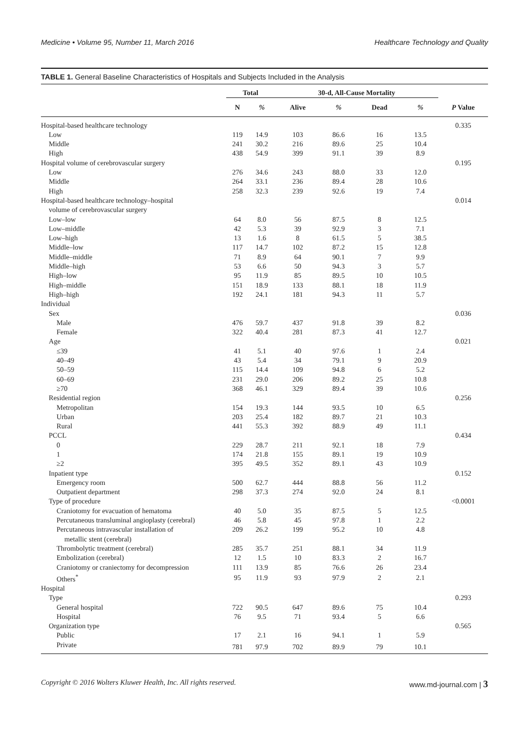Medicine • Volume 95, Number 11, March 2016 Healthcare Technology and Quality
TABLE 1. General Baseline Characteristics of Hospitals and Subjects Included in the Analysis
| | Total | | 30-d, All-Cause Mortality | | | | |
| --- | --- | --- | --- | --- | --- | --- | --- |
| | N | % | Alive | % | Dead | % | P Value |
| Hospital-based healthcare technology | | | | | | | 0.335 |
| Low | 119 | 14.9 | 103 | 86.6 | 16 | 13.5 | |
| Middle | 241 | 30.2 | 216 | 89.6 | 25 | 10.4 | |
| High | 438 | 54.9 | 399 | 91.1 | 39 | 8.9 | |
| Hospital volume of cerebrovascular surgery | | | | | | | 0.195 |
| Low | 276 | 34.6 | 243 | 88.0 | 33 | 12.0 | |
| Middle | 264 | 33.1 | 236 | 89.4 | 28 | 10.6 | |
| High | 258 | 32.3 | 239 | 92.6 | 19 | 7.4 | |
| Hospital-based healthcare technology–hospital volume of cerebrovascular surgery | | | | | | | 0.014 |
| Low–low | 64 | 8.0 | 56 | 87.5 | 8 | 12.5 | |
| Low–middle | 42 | 5.3 | 39 | 92.9 | 3 | 7.1 | |
| Low–high | 13 | 1.6 | 8 | 61.5 | 5 | 38.5 | |
| Middle–low | 117 | 14.7 | 102 | 87.2 | 15 | 12.8 | |
| Middle–middle | 71 | 8.9 | 64 | 90.1 | 7 | 9.9 | |
| Middle–high | 53 | 6.6 | 50 | 94.3 | 3 | 5.7 | |
| High–low | 95 | 11.9 | 85 | 89.5 | 10 | 10.5 | |
| High–middle | 151 | 18.9 | 133 | 88.1 | 18 | 11.9 | |
| High–high | 192 | 24.1 | 181 | 94.3 | 11 | 5.7 | |
| Individual | | | | | | | |
| Sex | | | | | | | 0.036 |
| Male | 476 | 59.7 | 437 | 91.8 | 39 | 8.2 | |
| Female | 322 | 40.4 | 281 | 87.3 | 41 | 12.7 | |
| Age | | | | | | | 0.021 |
| ≤39 | 41 | 5.1 | 40 | 97.6 | 1 | 2.4 | |
| 40–49 | 43 | 5.4 | 34 | 79.1 | 9 | 20.9 | |
| 50–59 | 115 | 14.4 | 109 | 94.8 | 6 | 5.2 | |
| 60–69 | 231 | 29.0 | 206 | 89.2 | 25 | 10.8 | |
| ≥70 | 368 | 46.1 | 329 | 89.4 | 39 | 10.6 | |
| Residential region | | | | | | | 0.256 |
| Metropolitan | 154 | 19.3 | 144 | 93.5 | 10 | 6.5 | |
| Urban | 203 | 25.4 | 182 | 89.7 | 21 | 10.3 | |
| Rural | 441 | 55.3 | 392 | 88.9 | 49 | 11.1 | |
| PCCL | | | | | | | 0.434 |
| 0 | 229 | 28.7 | 211 | 92.1 | 18 | 7.9 | |
| 1 | 174 | 21.8 | 155 | 89.1 | 19 | 10.9 | |
| ≥2 | 395 | 49.5 | 352 | 89.1 | 43 | 10.9 | |
| Inpatient type | | | | | | | 0.152 |
| Emergency room | 500 | 62.7 | 444 | 88.8 | 56 | 11.2 | |
| Outpatient department | 298 | 37.3 | 274 | 92.0 | 24 | 8.1 | |
| Type of procedure | | | | | | | <0.0001 |
| Craniotomy for evacuation of hematoma | 40 | 5.0 | 35 | 87.5 | 5 | 12.5 | |
| Percutaneous transluminal angioplasty (cerebral) | 46 | 5.8 | 45 | 97.8 | 1 | 2.2 | |
| Percutaneous intravascular installation of metallic stent (cerebral) | 209 | 26.2 | 199 | 95.2 | 10 | 4.8 | |
| Thrombolytic treatment (cerebral) | 285 | 35.7 | 251 | 88.1 | 34 | 11.9 | |
| Embolization (cerebral) | 12 | 1.5 | 10 | 83.3 | 2 | 16.7 | |
| Craniotomy or craniectomy for decompression | 111 | 13.9 | 85 | 76.6 | 26 | 23.4 | |
| Others<sup>*</sup> | 95 | 11.9 | 93 | 97.9 | 2 | 2.1 | |
| Hospital | | | | | | | |
| Type | | | | | | | 0.293 |
| General hospital | 722 | 90.5 | 647 | 89.6 | 75 | 10.4 | |
| Hospital | 76 | 9.5 | 71 | 93.4 | 5 | 6.6 | |
| Organization type | | | | | | | 0.565 |
| Public | 17 | 2.1 | 16 | 94.1 | 1 | 5.9 | |
| Private | 781 | 97.9 | 702 | 89.9 | 79 | 10.1 | |
Copyright © 2016 Wolters Kluwer Health, Inc. All rights reserved. www.md-journal.com | 3